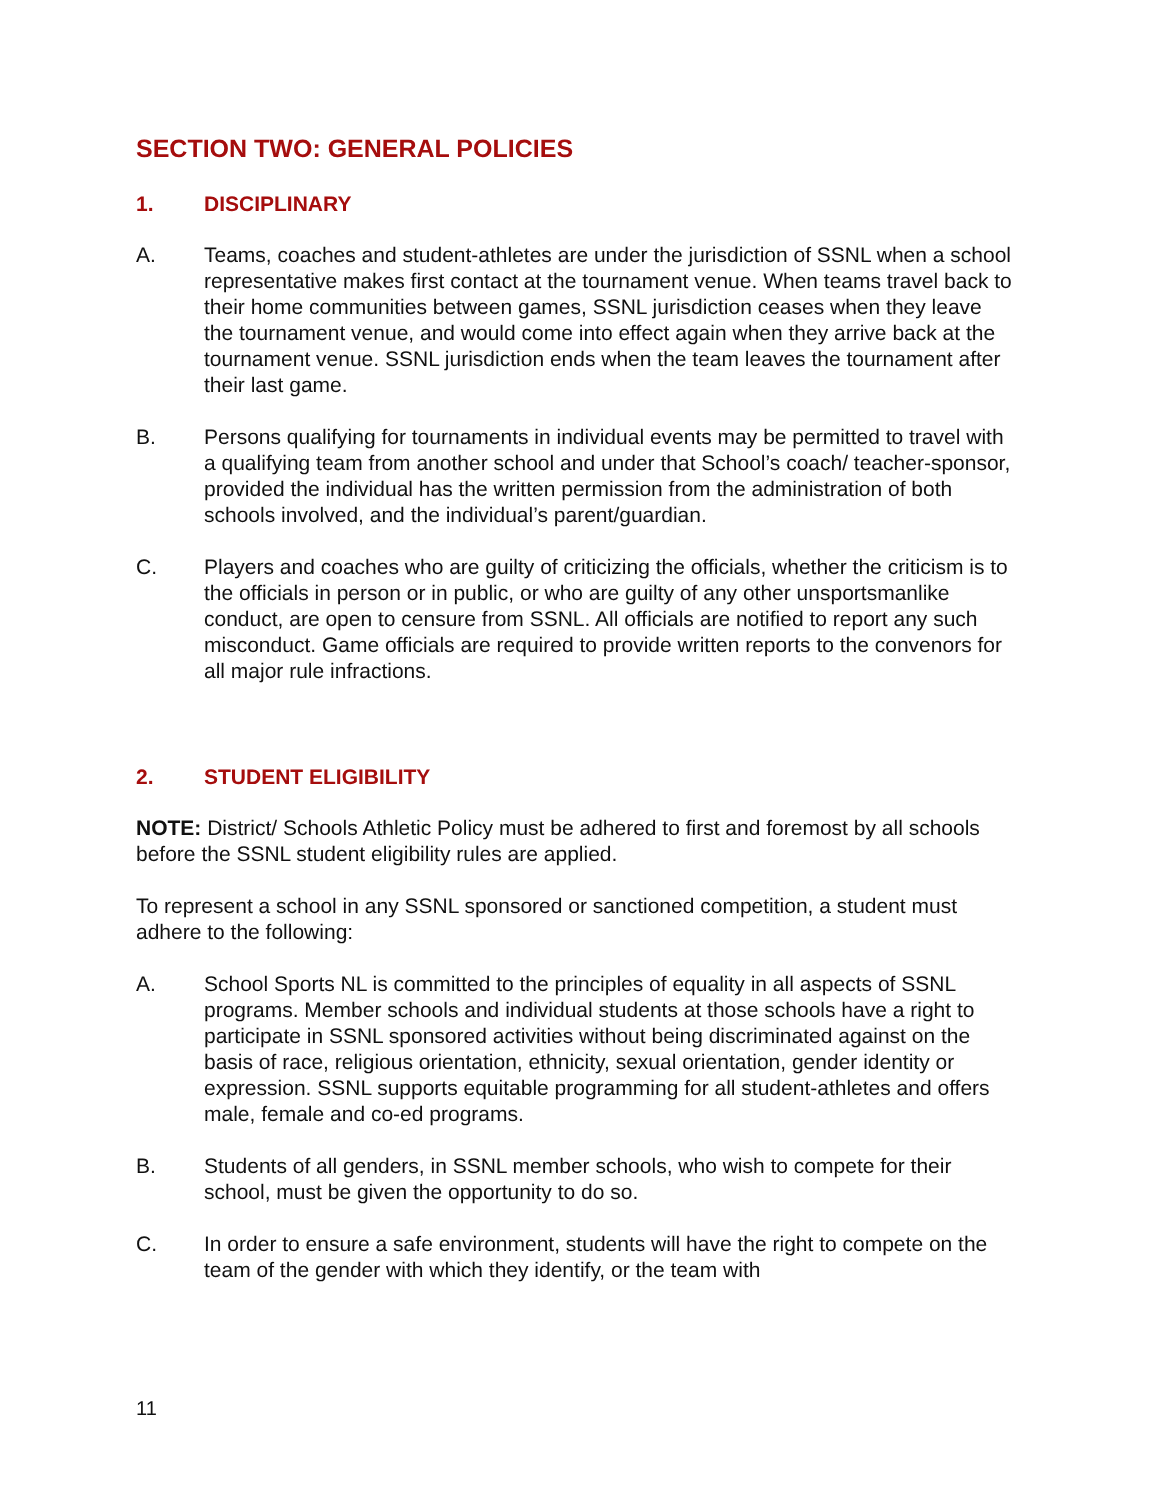SECTION TWO: GENERAL POLICIES
1. DISCIPLINARY
A. Teams, coaches and student-athletes are under the jurisdiction of SSNL when a school representative makes first contact at the tournament venue. When teams travel back to their home communities between games, SSNL jurisdiction ceases when they leave the tournament venue, and would come into effect again when they arrive back at the tournament venue. SSNL jurisdiction ends when the team leaves the tournament after their last game.
B. Persons qualifying for tournaments in individual events may be permitted to travel with a qualifying team from another school and under that School’s coach/ teacher-sponsor, provided the individual has the written permission from the administration of both schools involved, and the individual’s parent/guardian.
C. Players and coaches who are guilty of criticizing the officials, whether the criticism is to the officials in person or in public, or who are guilty of any other unsportsmanlike conduct, are open to censure from SSNL. All officials are notified to report any such misconduct. Game officials are required to provide written reports to the convenors for all major rule infractions.
2. STUDENT ELIGIBILITY
NOTE: District/ Schools Athletic Policy must be adhered to first and foremost by all schools before the SSNL student eligibility rules are applied.
To represent a school in any SSNL sponsored or sanctioned competition, a student must adhere to the following:
A. School Sports NL is committed to the principles of equality in all aspects of SSNL programs. Member schools and individual students at those schools have a right to participate in SSNL sponsored activities without being discriminated against on the basis of race, religious orientation, ethnicity, sexual orientation, gender identity or expression. SSNL supports equitable programming for all student-athletes and offers male, female and co-ed programs.
B. Students of all genders, in SSNL member schools, who wish to compete for their school, must be given the opportunity to do so.
C. In order to ensure a safe environment, students will have the right to compete on the team of the gender with which they identify, or the team with
11